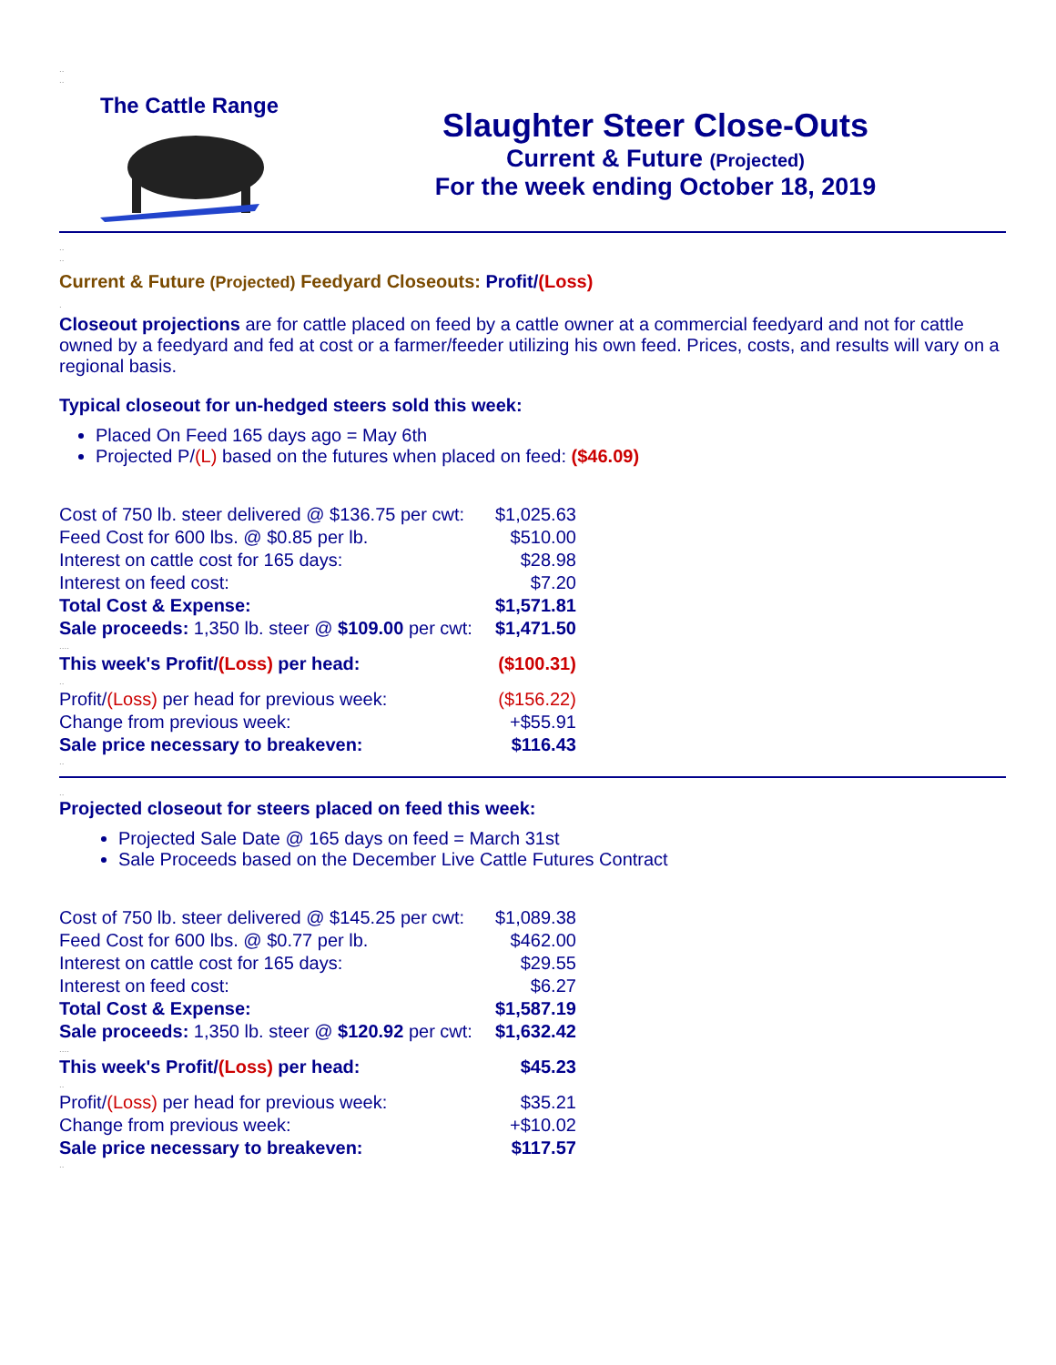..
..
The Cattle Range
Slaughter Steer Close-Outs
Current & Future (Projected)
For the week ending October 18, 2019
..
..
Current & Future (Projected) Feedyard Closeouts: Profit/(Loss)
.
Closeout projections are for cattle placed on feed by a cattle owner at a commercial feedyard and not for cattle owned by a feedyard and fed at cost or a farmer/feeder utilizing his own feed. Prices, costs, and results will vary on a regional basis.
Typical closeout for un-hedged steers sold this week:
Placed On Feed 165 days ago = May 6th
Projected P/(L) based on the futures when placed on feed: ($46.09)
| Cost of 750 lb. steer delivered @ $136.75 per cwt: | $1,025.63 |
| Feed Cost for 600 lbs. @ $0.85 per lb. | $510.00 |
| Interest on cattle cost for 165 days: | $28.98 |
| Interest on feed cost: | $7.20 |
| Total Cost & Expense: | $1,571.81 |
| Sale proceeds: 1,350 lb. steer @ $109.00 per cwt: | $1,471.50 |
| .... | |
| This week's Profit/ (Loss) per head: | ($100.31) |
| .. | |
| Profit/ (Loss) per head for previous week: | ($156.22) |
| Change from previous week: | +$55.91 |
| Sale price necessary to breakeven: | $116.43 |
..
..
Projected closeout for steers placed on feed this week:
Projected Sale Date @ 165 days on feed = March 31st
Sale Proceeds based on the December Live Cattle Futures Contract
| Cost of 750 lb. steer delivered @ $145.25 per cwt: | $1,089.38 |
| Feed Cost for 600 lbs. @ $0.77 per lb. | $462.00 |
| Interest on cattle cost for 165 days: | $29.55 |
| Interest on feed cost: | $6.27 |
| Total Cost & Expense: | $1,587.19 |
| Sale proceeds: 1,350 lb. steer @ $120.92 per cwt: | $1,632.42 |
| .... | |
| This week's Profit/ (Loss) per head: | $45.23 |
| .. | |
| Profit/ (Loss) per head for previous week: | $35.21 |
| Change from previous week: | +$10.02 |
| Sale price necessary to breakeven: | $117.57 |
..